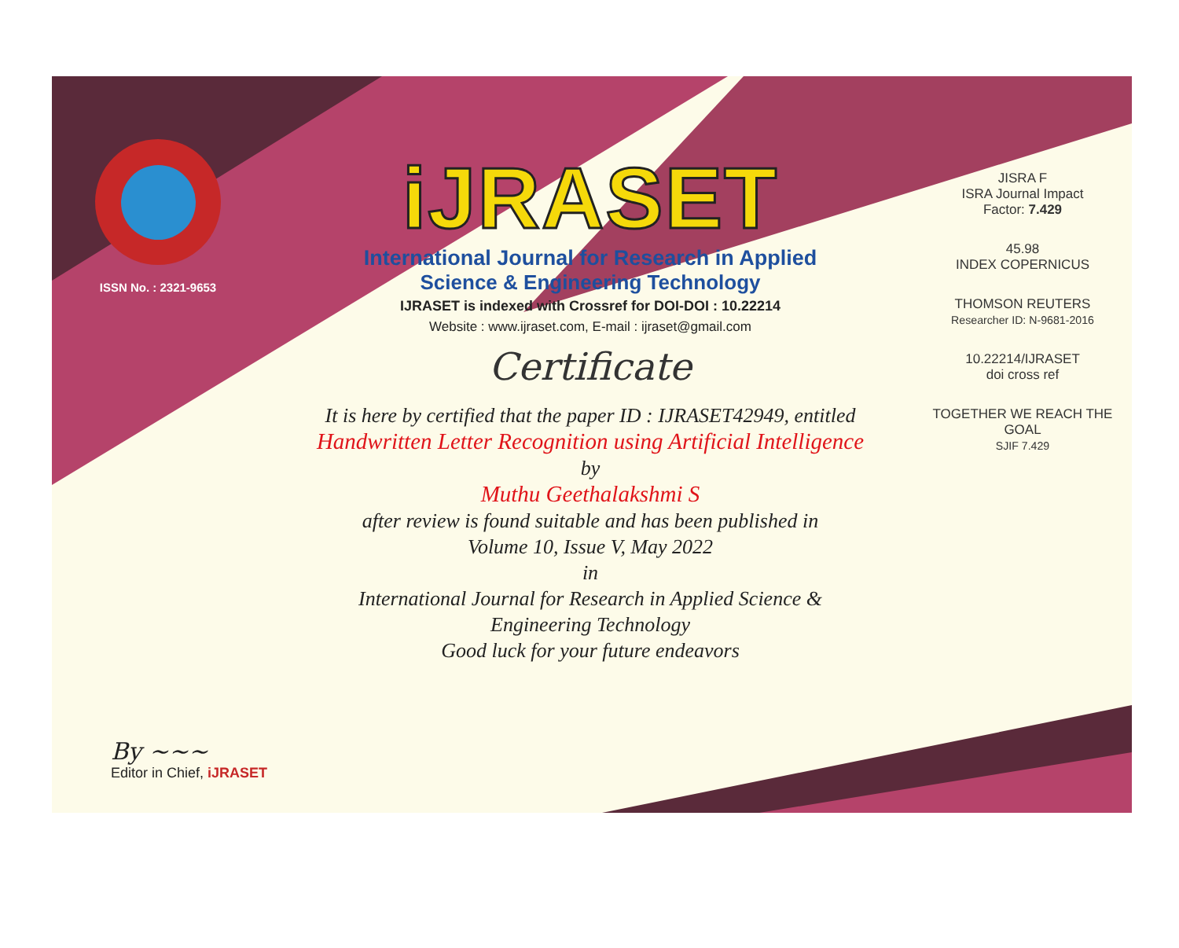ISSN No. : 2321-9653
iJRASET
International Journal for Research in Applied
Science & Engineering Technology
IJRASET is indexed with Crossref for DOI-DOI : 10.22214
Website : www.ijraset.com, E-mail : ijraset@gmail.com
Certificate
It is here by certified that the paper ID : IJRASET42949, entitled
Handwritten Letter Recognition using Artificial Intelligence
by
Muthu Geethalakshmi S
after review is found suitable and has been published in
Volume 10, Issue V, May 2022
in
International Journal for Research in Applied Science &
Engineering Technology
Good luck for your future endeavors
JISRA F
ISRA Journal Impact
Factor: 7.429
45.98
INDEX COPERNICUS
THOMSON REUTERS
Researcher ID: N-9681-2016
10.22214/IJRASET
doi cross ref
TOGETHER WE REACH THE GOAL
SJIF 7.429
By ~~~
Editor in Chief, iJRASET